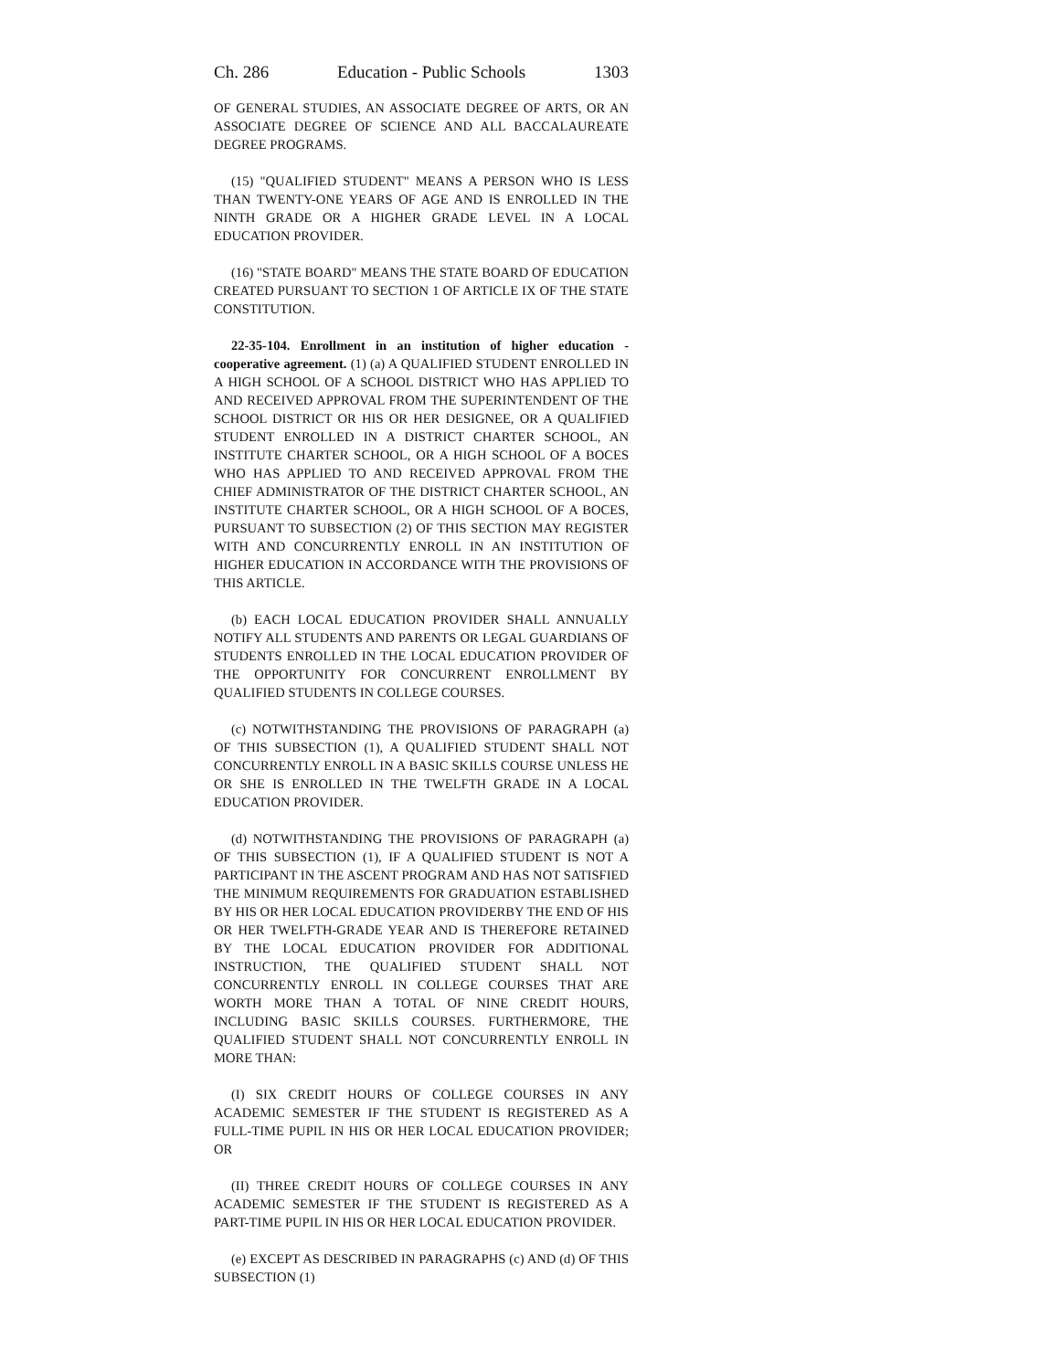Ch. 286 Education - Public Schools 1303
OF GENERAL STUDIES, AN ASSOCIATE DEGREE OF ARTS, OR AN ASSOCIATE DEGREE OF SCIENCE AND ALL BACCALAUREATE DEGREE PROGRAMS.
(15) "QUALIFIED STUDENT" MEANS A PERSON WHO IS LESS THAN TWENTY-ONE YEARS OF AGE AND IS ENROLLED IN THE NINTH GRADE OR A HIGHER GRADE LEVEL IN A LOCAL EDUCATION PROVIDER.
(16) "STATE BOARD" MEANS THE STATE BOARD OF EDUCATION CREATED PURSUANT TO SECTION 1 OF ARTICLE IX OF THE STATE CONSTITUTION.
22-35-104. Enrollment in an institution of higher education - cooperative agreement. (1) (a) A QUALIFIED STUDENT ENROLLED IN A HIGH SCHOOL OF A SCHOOL DISTRICT WHO HAS APPLIED TO AND RECEIVED APPROVAL FROM THE SUPERINTENDENT OF THE SCHOOL DISTRICT OR HIS OR HER DESIGNEE, OR A QUALIFIED STUDENT ENROLLED IN A DISTRICT CHARTER SCHOOL, AN INSTITUTE CHARTER SCHOOL, OR A HIGH SCHOOL OF A BOCES WHO HAS APPLIED TO AND RECEIVED APPROVAL FROM THE CHIEF ADMINISTRATOR OF THE DISTRICT CHARTER SCHOOL, AN INSTITUTE CHARTER SCHOOL, OR A HIGH SCHOOL OF A BOCES, PURSUANT TO SUBSECTION (2) OF THIS SECTION MAY REGISTER WITH AND CONCURRENTLY ENROLL IN AN INSTITUTION OF HIGHER EDUCATION IN ACCORDANCE WITH THE PROVISIONS OF THIS ARTICLE.
(b) EACH LOCAL EDUCATION PROVIDER SHALL ANNUALLY NOTIFY ALL STUDENTS AND PARENTS OR LEGAL GUARDIANS OF STUDENTS ENROLLED IN THE LOCAL EDUCATION PROVIDER OF THE OPPORTUNITY FOR CONCURRENT ENROLLMENT BY QUALIFIED STUDENTS IN COLLEGE COURSES.
(c) NOTWITHSTANDING THE PROVISIONS OF PARAGRAPH (a) OF THIS SUBSECTION (1), A QUALIFIED STUDENT SHALL NOT CONCURRENTLY ENROLL IN A BASIC SKILLS COURSE UNLESS HE OR SHE IS ENROLLED IN THE TWELFTH GRADE IN A LOCAL EDUCATION PROVIDER.
(d) NOTWITHSTANDING THE PROVISIONS OF PARAGRAPH (a) OF THIS SUBSECTION (1), IF A QUALIFIED STUDENT IS NOT A PARTICIPANT IN THE ASCENT PROGRAM AND HAS NOT SATISFIED THE MINIMUM REQUIREMENTS FOR GRADUATION ESTABLISHED BY HIS OR HER LOCAL EDUCATION PROVIDERBY THE END OF HIS OR HER TWELFTH-GRADE YEAR AND IS THEREFORE RETAINED BY THE LOCAL EDUCATION PROVIDER FOR ADDITIONAL INSTRUCTION, THE QUALIFIED STUDENT SHALL NOT CONCURRENTLY ENROLL IN COLLEGE COURSES THAT ARE WORTH MORE THAN A TOTAL OF NINE CREDIT HOURS, INCLUDING BASIC SKILLS COURSES. FURTHERMORE, THE QUALIFIED STUDENT SHALL NOT CONCURRENTLY ENROLL IN MORE THAN:
(I) SIX CREDIT HOURS OF COLLEGE COURSES IN ANY ACADEMIC SEMESTER IF THE STUDENT IS REGISTERED AS A FULL-TIME PUPIL IN HIS OR HER LOCAL EDUCATION PROVIDER; OR
(II) THREE CREDIT HOURS OF COLLEGE COURSES IN ANY ACADEMIC SEMESTER IF THE STUDENT IS REGISTERED AS A PART-TIME PUPIL IN HIS OR HER LOCAL EDUCATION PROVIDER.
(e) EXCEPT AS DESCRIBED IN PARAGRAPHS (c) AND (d) OF THIS SUBSECTION (1)